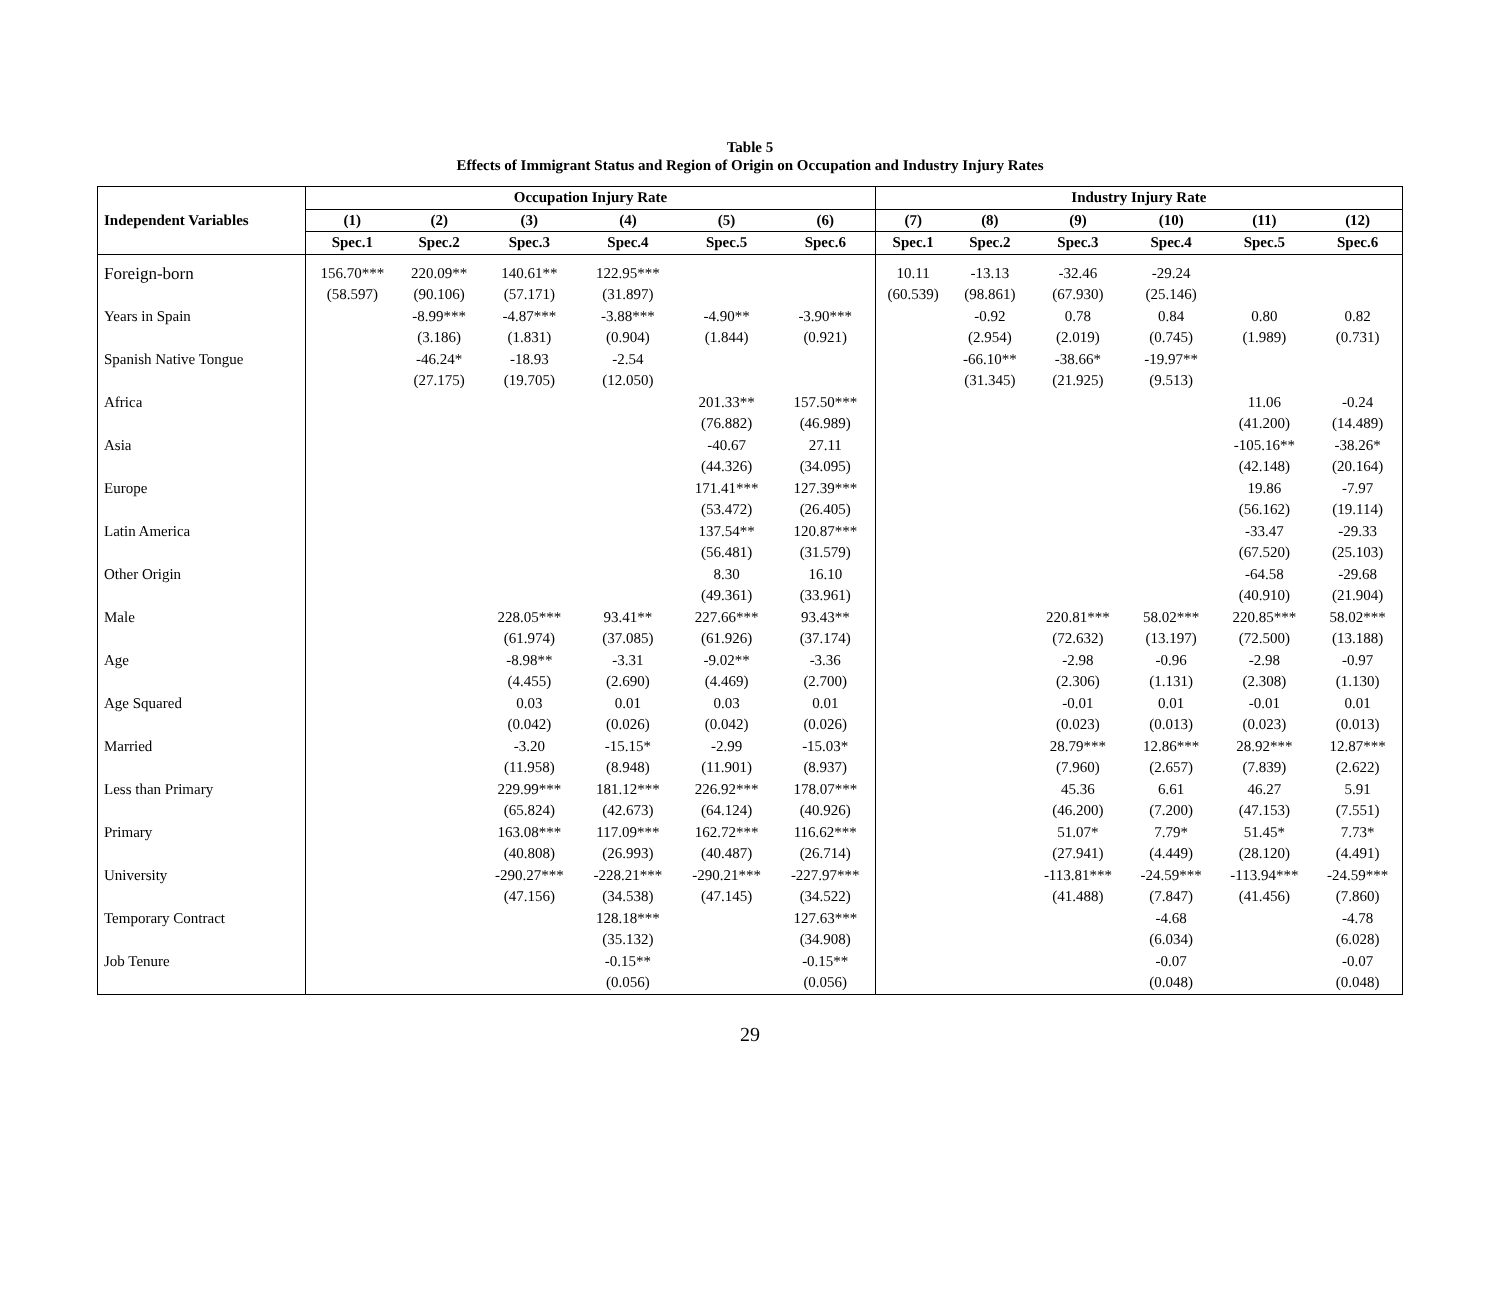Table 5
Effects of Immigrant Status and Region of Origin on Occupation and Industry Injury Rates
| | Occupation Injury Rate | | | | | | Industry Injury Rate | | | | | |
| --- | --- | --- | --- | --- | --- | --- | --- | --- | --- | --- | --- | --- |
| Independent Variables | (1) | (2) | (3) | (4) | (5) | (6) | (7) | (8) | (9) | (10) | (11) | (12) |
| | Spec.1 | Spec.2 | Spec.3 | Spec.4 | Spec.5 | Spec.6 | Spec.1 | Spec.2 | Spec.3 | Spec.4 | Spec.5 | Spec.6 |
| Foreign-born | 156.70*** | 220.09** | 140.61** | 122.95*** | | | 10.11 | -13.13 | -32.46 | -29.24 | | |
| | (58.597) | (90.106) | (57.171) | (31.897) | | | (60.539) | (98.861) | (67.930) | (25.146) | | |
| Years in Spain | | -8.99*** | -4.87*** | -3.88*** | -4.90** | -3.90*** | | -0.92 | 0.78 | 0.84 | 0.80 | 0.82 |
| | | (3.186) | (1.831) | (0.904) | (1.844) | (0.921) | | (2.954) | (2.019) | (0.745) | (1.989) | (0.731) |
| Spanish Native Tongue | | -46.24* | -18.93 | -2.54 | | | | -66.10** | -38.66* | -19.97** | | |
| | | (27.175) | (19.705) | (12.050) | | | | (31.345) | (21.925) | (9.513) | | |
| Africa | | | | | 201.33** | 157.50*** | | | | | 11.06 | -0.24 |
| | | | | | (76.882) | (46.989) | | | | | (41.200) | (14.489) |
| Asia | | | | | -40.67 | 27.11 | | | | | -105.16** | -38.26* |
| | | | | | (44.326) | (34.095) | | | | | (42.148) | (20.164) |
| Europe | | | | | 171.41*** | 127.39*** | | | | | 19.86 | -7.97 |
| | | | | | (53.472) | (26.405) | | | | | (56.162) | (19.114) |
| Latin America | | | | | 137.54** | 120.87*** | | | | | -33.47 | -29.33 |
| | | | | | (56.481) | (31.579) | | | | | (67.520) | (25.103) |
| Other Origin | | | | | 8.30 | 16.10 | | | | | -64.58 | -29.68 |
| | | | | | (49.361) | (33.961) | | | | | (40.910) | (21.904) |
| Male | | | 228.05*** | 93.41** | 227.66*** | 93.43** | | | 220.81*** | 58.02*** | 220.85*** | 58.02*** |
| | | | (61.974) | (37.085) | (61.926) | (37.174) | | | (72.632) | (13.197) | (72.500) | (13.188) |
| Age | | | -8.98** | -3.31 | -9.02** | -3.36 | | | -2.98 | -0.96 | -2.98 | -0.97 |
| | | | (4.455) | (2.690) | (4.469) | (2.700) | | | (2.306) | (1.131) | (2.308) | (1.130) |
| Age Squared | | | 0.03 | 0.01 | 0.03 | 0.01 | | | -0.01 | 0.01 | -0.01 | 0.01 |
| | | | (0.042) | (0.026) | (0.042) | (0.026) | | | (0.023) | (0.013) | (0.023) | (0.013) |
| Married | | | -3.20 | -15.15* | -2.99 | -15.03* | | | 28.79*** | 12.86*** | 28.92*** | 12.87*** |
| | | | (11.958) | (8.948) | (11.901) | (8.937) | | | (7.960) | (2.657) | (7.839) | (2.622) |
| Less than Primary | | | 229.99*** | 181.12*** | 226.92*** | 178.07*** | | | 45.36 | 6.61 | 46.27 | 5.91 |
| | | | (65.824) | (42.673) | (64.124) | (40.926) | | | (46.200) | (7.200) | (47.153) | (7.551) |
| Primary | | | 163.08*** | 117.09*** | 162.72*** | 116.62*** | | | 51.07* | 7.79* | 51.45* | 7.73* |
| | | | (40.808) | (26.993) | (40.487) | (26.714) | | | (27.941) | (4.449) | (28.120) | (4.491) |
| University | | | -290.27*** | -228.21*** | -290.21*** | -227.97*** | | | -113.81*** | -24.59*** | -113.94*** | -24.59*** |
| | | | (47.156) | (34.538) | (47.145) | (34.522) | | | (41.488) | (7.847) | (41.456) | (7.860) |
| Temporary Contract | | | | 128.18*** | | 127.63*** | | | | -4.68 | | -4.78 |
| | | | | (35.132) | | (34.908) | | | | (6.034) | | (6.028) |
| Job Tenure | | | | -0.15** | | -0.15** | | | | -0.07 | | -0.07 |
| | | | | (0.056) | | (0.056) | | | | (0.048) | | (0.048) |
29